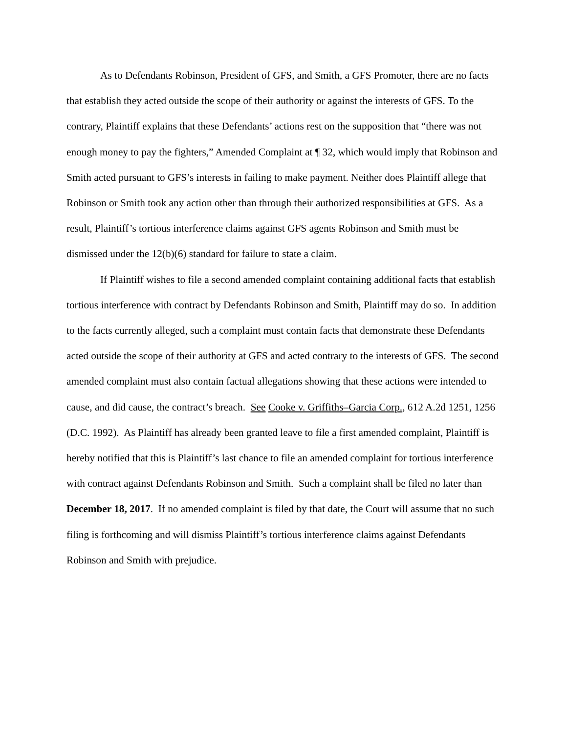As to Defendants Robinson, President of GFS, and Smith, a GFS Promoter, there are no facts that establish they acted outside the scope of their authority or against the interests of GFS. To the contrary, Plaintiff explains that these Defendants’ actions rest on the supposition that “there was not enough money to pay the fighters,” Amended Complaint at ¶ 32, which would imply that Robinson and Smith acted pursuant to GFS’s interests in failing to make payment. Neither does Plaintiff allege that Robinson or Smith took any action other than through their authorized responsibilities at GFS. As a result, Plaintiff’s tortious interference claims against GFS agents Robinson and Smith must be dismissed under the 12(b)(6) standard for failure to state a claim.
If Plaintiff wishes to file a second amended complaint containing additional facts that establish tortious interference with contract by Defendants Robinson and Smith, Plaintiff may do so. In addition to the facts currently alleged, such a complaint must contain facts that demonstrate these Defendants acted outside the scope of their authority at GFS and acted contrary to the interests of GFS. The second amended complaint must also contain factual allegations showing that these actions were intended to cause, and did cause, the contract’s breach. See Cooke v. Griffiths–Garcia Corp., 612 A.2d 1251, 1256 (D.C. 1992). As Plaintiff has already been granted leave to file a first amended complaint, Plaintiff is hereby notified that this is Plaintiff’s last chance to file an amended complaint for tortious interference with contract against Defendants Robinson and Smith. Such a complaint shall be filed no later than December 18, 2017. If no amended complaint is filed by that date, the Court will assume that no such filing is forthcoming and will dismiss Plaintiff’s tortious interference claims against Defendants Robinson and Smith with prejudice.